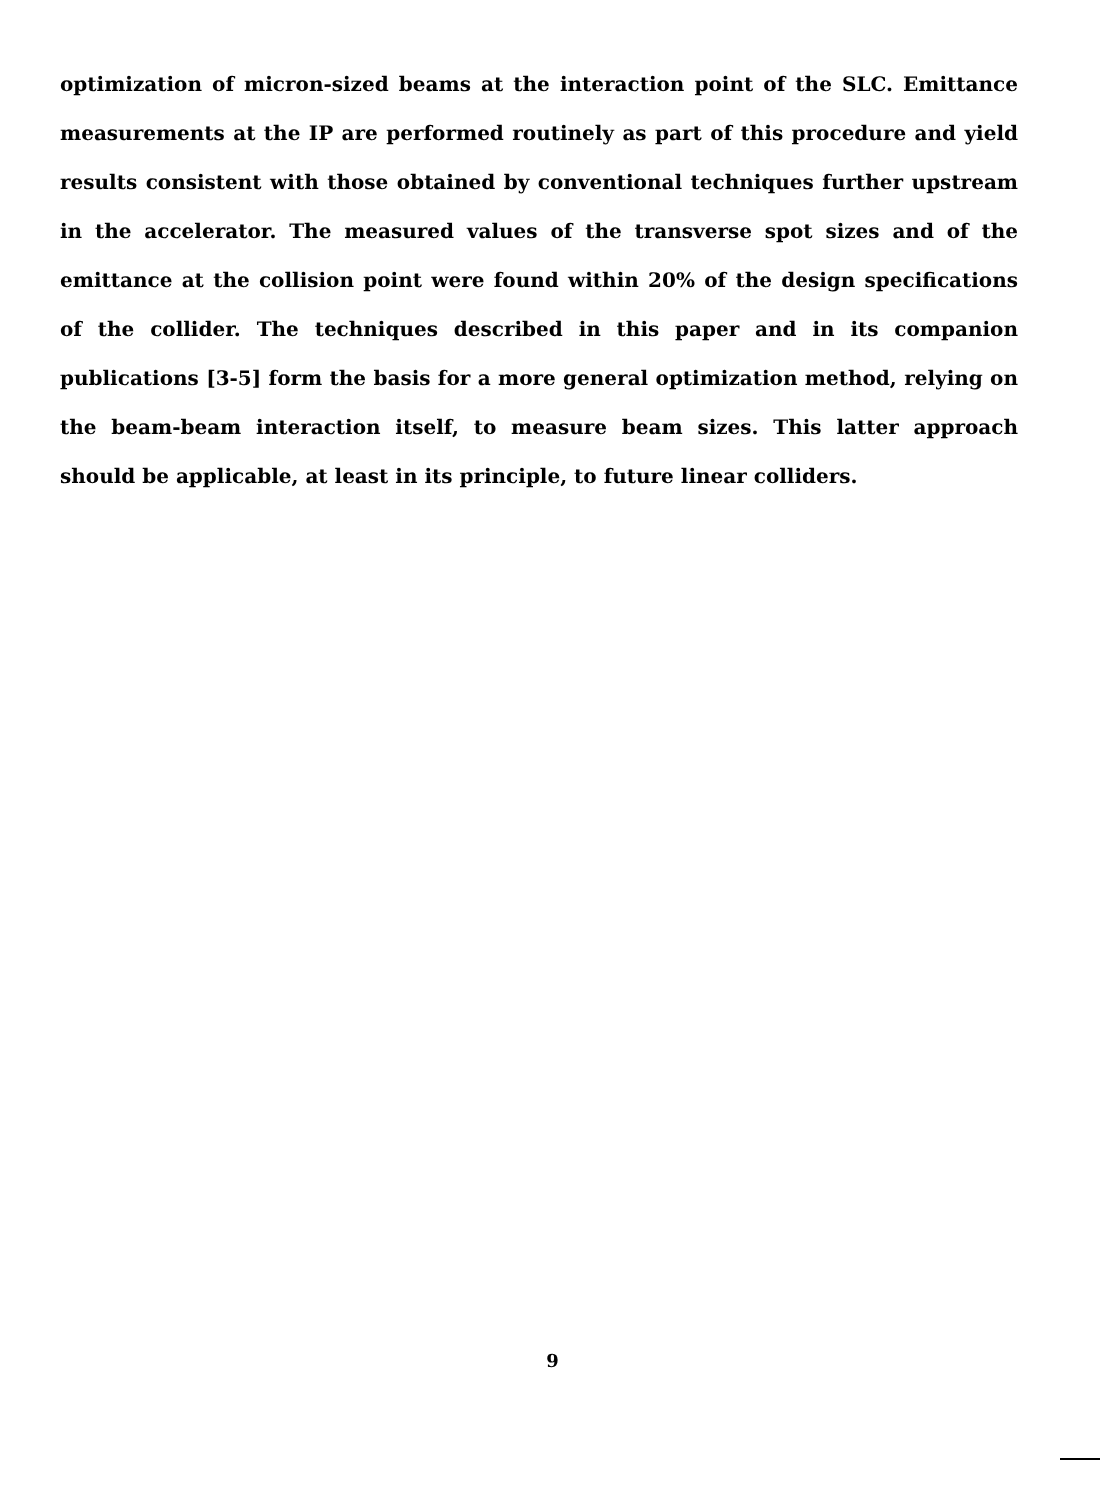optimization of micron-sized beams at the interaction point of the SLC. Emittance measurements at the IP are performed routinely as part of this procedure and yield results consistent with those obtained by conventional techniques further upstream in the accelerator. The measured values of the transverse spot sizes and of the emittance at the collision point were found within 20% of the design specifications of the collider. The techniques described in this paper and in its companion publications [3-5] form the basis for a more general optimization method, relying on the beam-beam interaction itself, to measure beam sizes. This latter approach should be applicable, at least in its principle, to future linear colliders.
9